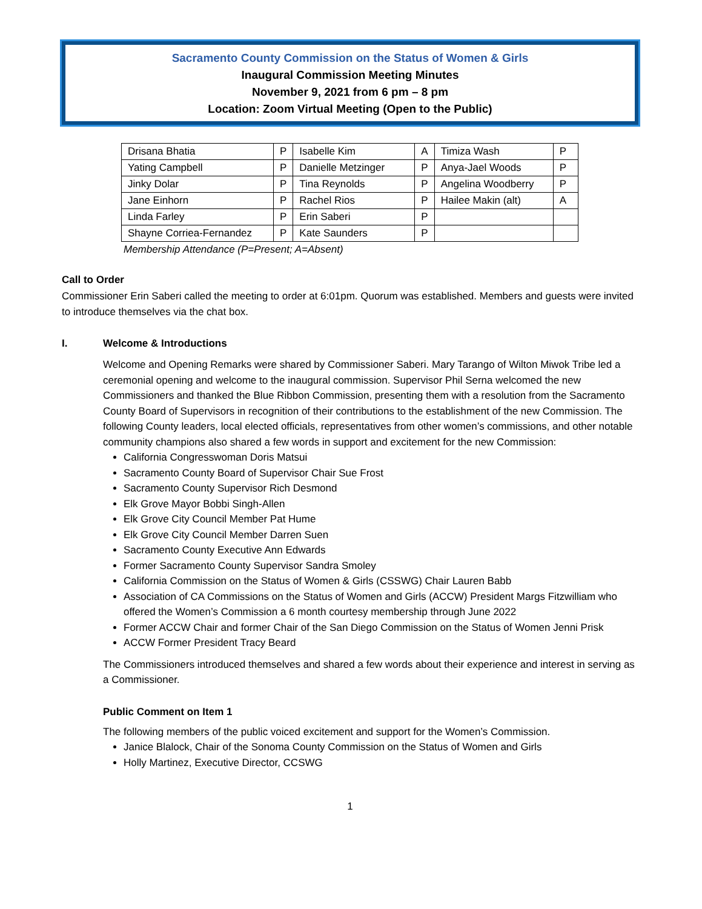Sacramento County Commission on the Status of Women & Girls
Inaugural Commission Meeting Minutes
November 9, 2021 from 6 pm – 8 pm
Location: Zoom Virtual Meeting (Open to the Public)
| Drisana Bhatia | P | Isabelle Kim | A | Timiza Wash | P |
| Yating Campbell | P | Danielle Metzinger | P | Anya-Jael Woods | P |
| Jinky Dolar | P | Tina Reynolds | P | Angelina Woodberry | P |
| Jane Einhorn | P | Rachel Rios | P | Hailee Makin (alt) | A |
| Linda Farley | P | Erin Saberi | P | | |
| Shayne Corriea-Fernandez | P | Kate Saunders | P | | |
Membership Attendance (P=Present; A=Absent)
Call to Order
Commissioner Erin Saberi called the meeting to order at 6:01pm. Quorum was established. Members and guests were invited to introduce themselves via the chat box.
I. Welcome & Introductions
Welcome and Opening Remarks were shared by Commissioner Saberi. Mary Tarango of Wilton Miwok Tribe led a ceremonial opening and welcome to the inaugural commission. Supervisor Phil Serna welcomed the new Commissioners and thanked the Blue Ribbon Commission, presenting them with a resolution from the Sacramento County Board of Supervisors in recognition of their contributions to the establishment of the new Commission. The following County leaders, local elected officials, representatives from other women’s commissions, and other notable community champions also shared a few words in support and excitement for the new Commission:
California Congresswoman Doris Matsui
Sacramento County Board of Supervisor Chair Sue Frost
Sacramento County Supervisor Rich Desmond
Elk Grove Mayor Bobbi Singh-Allen
Elk Grove City Council Member Pat Hume
Elk Grove City Council Member Darren Suen
Sacramento County Executive Ann Edwards
Former Sacramento County Supervisor Sandra Smoley
California Commission on the Status of Women & Girls (CSSWG) Chair Lauren Babb
Association of CA Commissions on the Status of Women and Girls (ACCW) President Margs Fitzwilliam who offered the Women’s Commission a 6 month courtesy membership through June 2022
Former ACCW Chair and former Chair of the San Diego Commission on the Status of Women Jenni Prisk
ACCW Former President Tracy Beard
The Commissioners introduced themselves and shared a few words about their experience and interest in serving as a Commissioner.
Public Comment on Item 1
The following members of the public voiced excitement and support for the Women’s Commission.
Janice Blalock, Chair of the Sonoma County Commission on the Status of Women and Girls
Holly Martinez, Executive Director, CCSWG
1